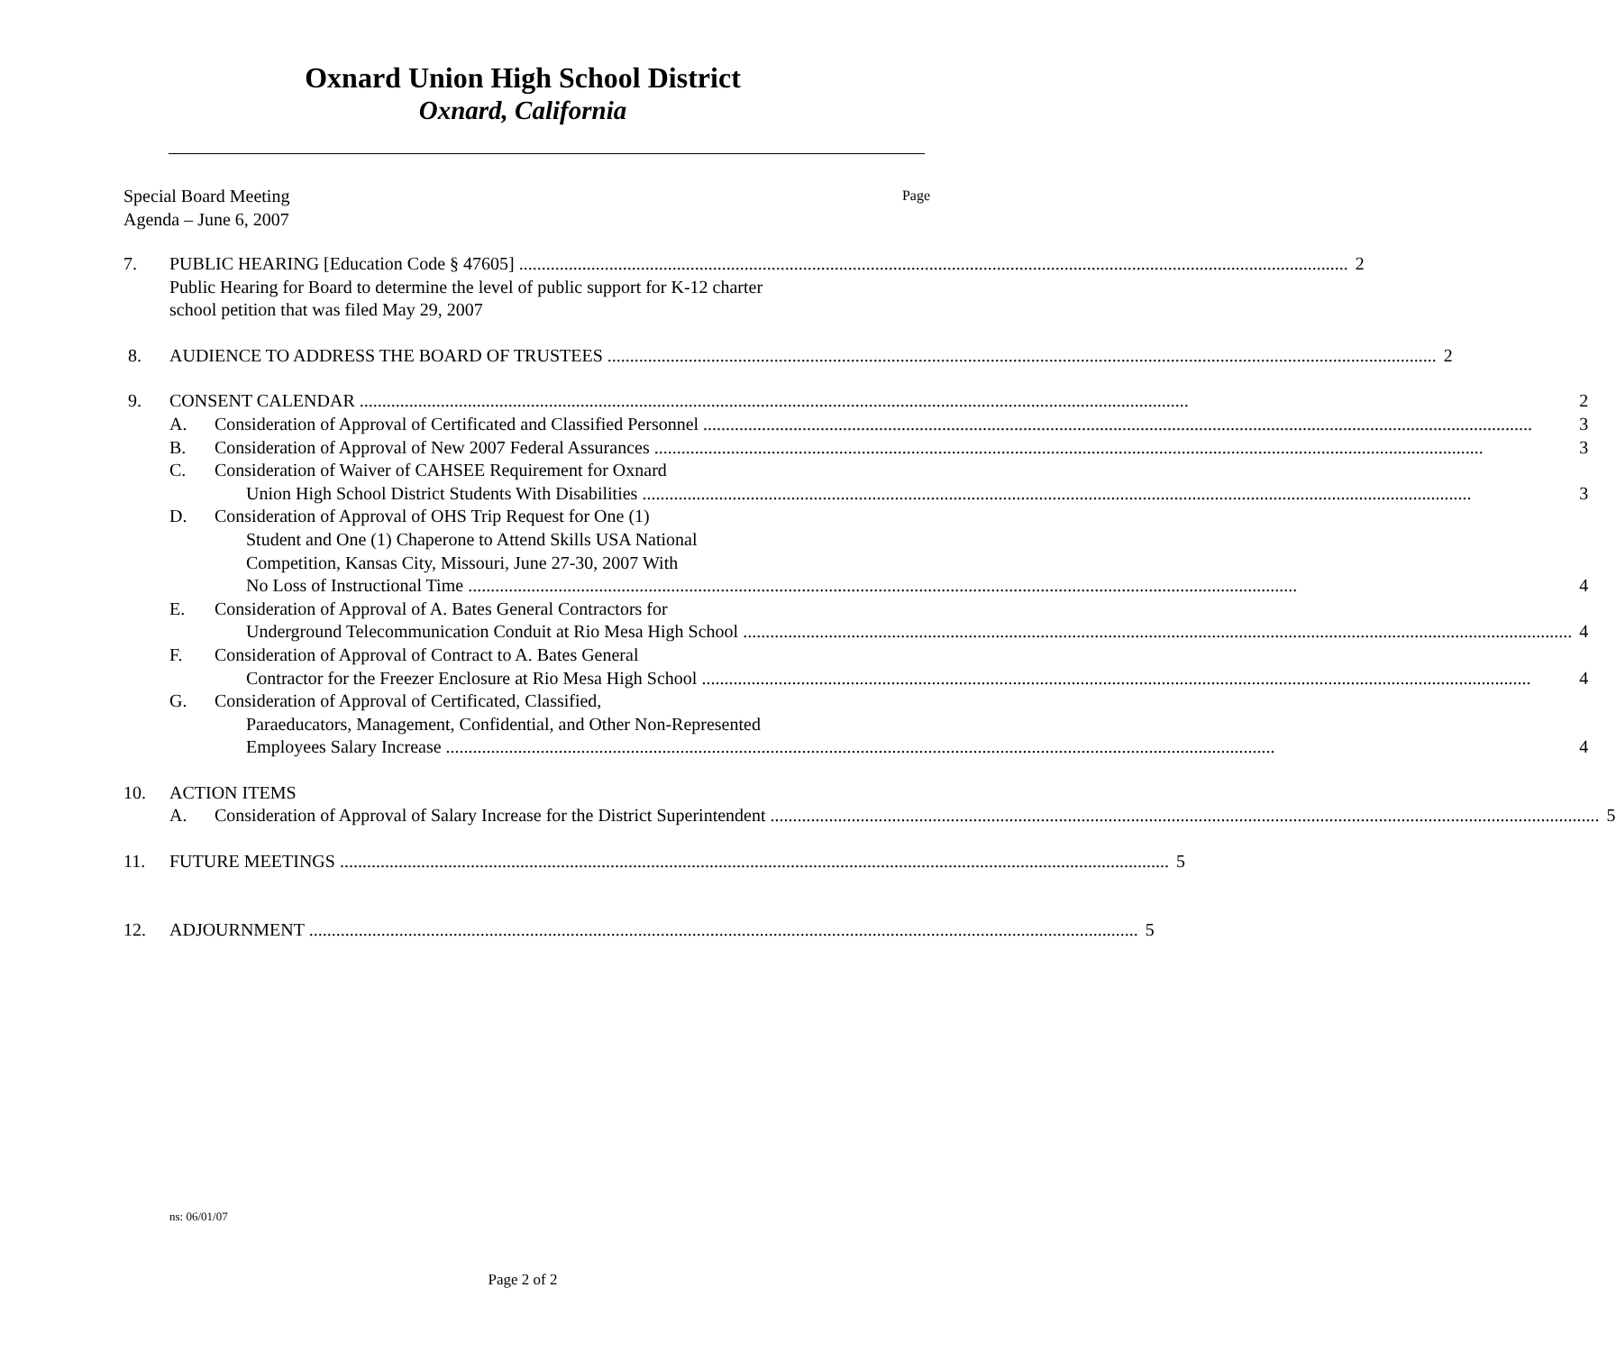Oxnard Union High School District
Oxnard, California
Special Board Meeting
Agenda – June 6, 2007
Page
7. PUBLIC HEARING [Education Code § 47605] 2
Public Hearing for Board to determine the level of public support for K-12 charter
school petition that was filed May 29, 2007
8. AUDIENCE TO ADDRESS THE BOARD OF TRUSTEES 2
9. CONSENT CALENDAR 2
A. Consideration of Approval of Certificated and Classified Personnel 3
B. Consideration of Approval of New 2007 Federal Assurances 3
C. Consideration of Waiver of CAHSEE Requirement for Oxnard
Union High School District Students With Disabilities 3
D. Consideration of Approval of OHS Trip Request for One (1)
Student and One (1) Chaperone to Attend Skills USA National
Competition, Kansas City, Missouri, June 27-30, 2007 With
No Loss of Instructional Time 4
E. Consideration of Approval of A. Bates General Contractors for
Underground Telecommunication Conduit at Rio Mesa High School 4
F. Consideration of Approval of Contract to A. Bates General
Contractor for the Freezer Enclosure at Rio Mesa High School 4
G. Consideration of Approval of Certificated, Classified,
Paraeducators, Management, Confidential, and Other Non-Represented
Employees Salary Increase 4
10. ACTION ITEMS
A. Consideration of Approval of Salary Increase for the District Superintendent 5
11. FUTURE MEETINGS 5
12. ADJOURNMENT 5
ns: 06/01/07
Page 2 of 2